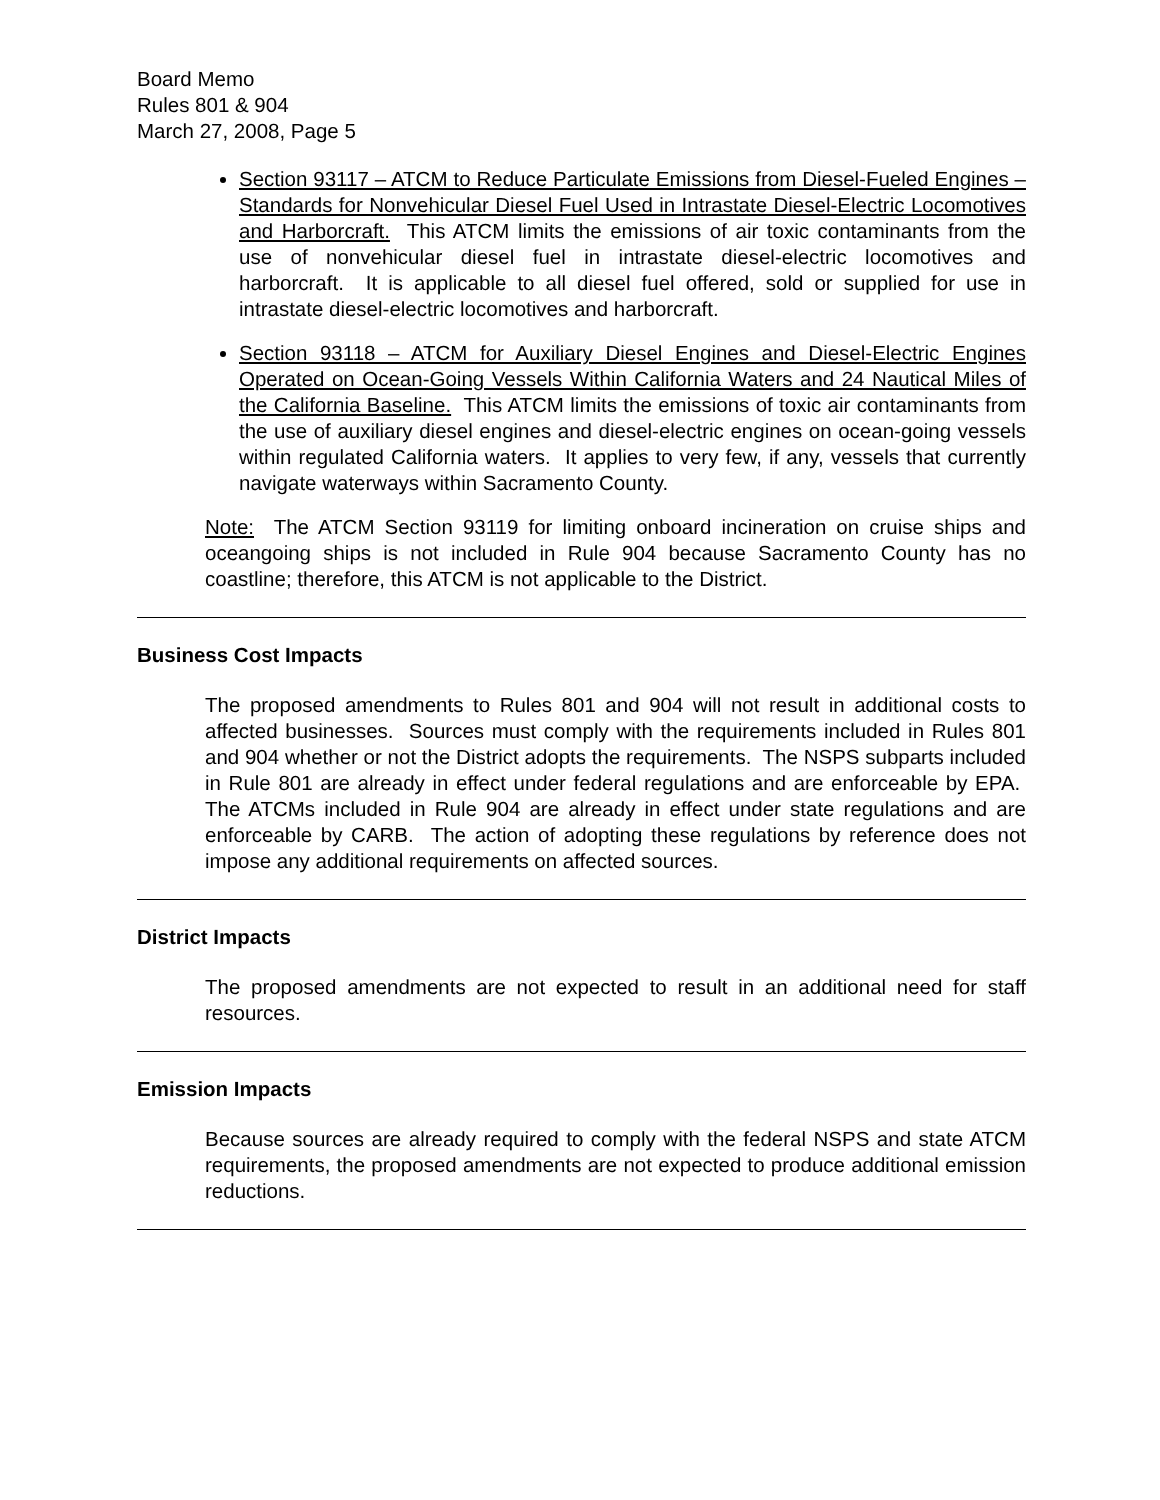Board Memo
Rules 801 & 904
March 27, 2008, Page 5
Section 93117 – ATCM to Reduce Particulate Emissions from Diesel-Fueled Engines – Standards for Nonvehicular Diesel Fuel Used in Intrastate Diesel-Electric Locomotives and Harborcraft. This ATCM limits the emissions of air toxic contaminants from the use of nonvehicular diesel fuel in intrastate diesel-electric locomotives and harborcraft. It is applicable to all diesel fuel offered, sold or supplied for use in intrastate diesel-electric locomotives and harborcraft.
Section 93118 – ATCM for Auxiliary Diesel Engines and Diesel-Electric Engines Operated on Ocean-Going Vessels Within California Waters and 24 Nautical Miles of the California Baseline. This ATCM limits the emissions of toxic air contaminants from the use of auxiliary diesel engines and diesel-electric engines on ocean-going vessels within regulated California waters. It applies to very few, if any, vessels that currently navigate waterways within Sacramento County.
Note: The ATCM Section 93119 for limiting onboard incineration on cruise ships and oceangoing ships is not included in Rule 904 because Sacramento County has no coastline; therefore, this ATCM is not applicable to the District.
Business Cost Impacts
The proposed amendments to Rules 801 and 904 will not result in additional costs to affected businesses. Sources must comply with the requirements included in Rules 801 and 904 whether or not the District adopts the requirements. The NSPS subparts included in Rule 801 are already in effect under federal regulations and are enforceable by EPA. The ATCMs included in Rule 904 are already in effect under state regulations and are enforceable by CARB. The action of adopting these regulations by reference does not impose any additional requirements on affected sources.
District Impacts
The proposed amendments are not expected to result in an additional need for staff resources.
Emission Impacts
Because sources are already required to comply with the federal NSPS and state ATCM requirements, the proposed amendments are not expected to produce additional emission reductions.